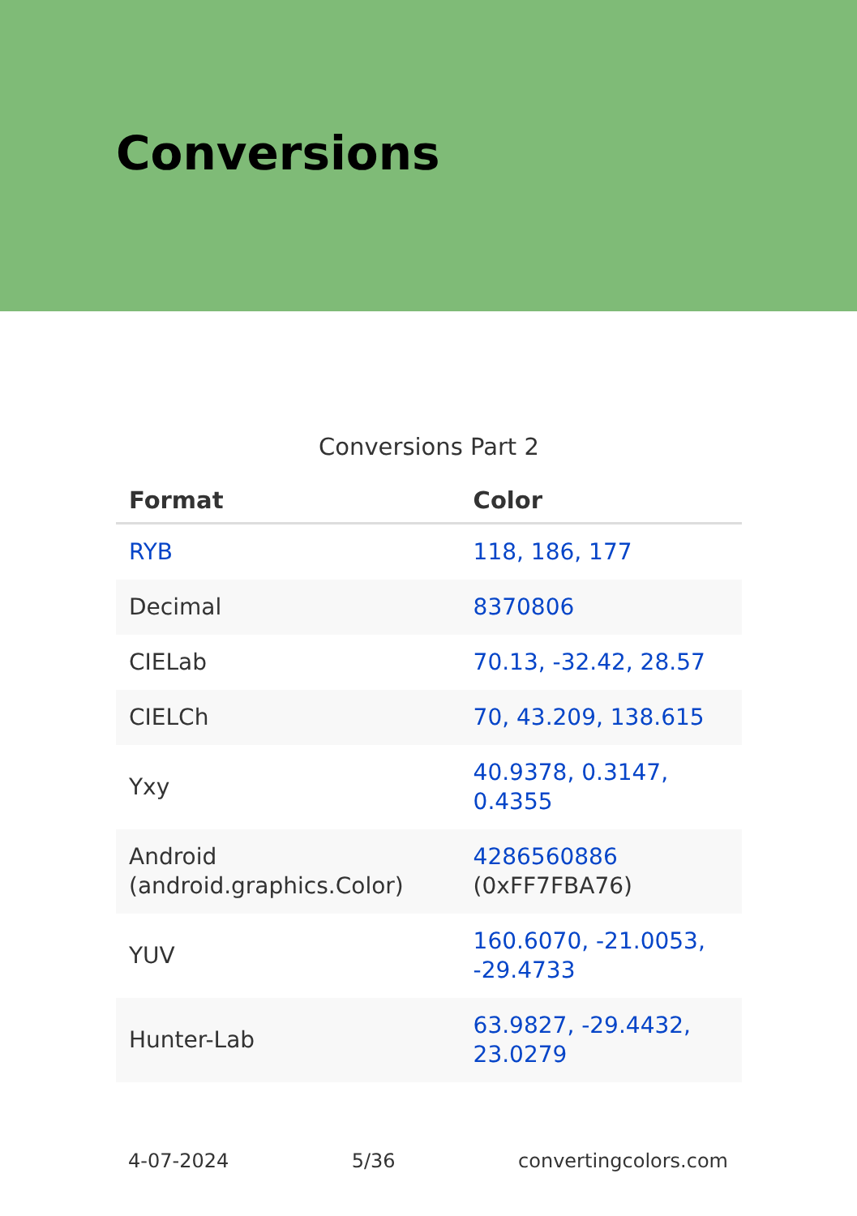Conversions
Conversions Part 2
| Format | Color |
| --- | --- |
| RYB | 118, 186, 177 |
| Decimal | 8370806 |
| CIELab | 70.13, -32.42, 28.57 |
| CIELCh | 70, 43.209, 138.615 |
| Yxy | 40.9378, 0.3147, 0.4355 |
| Android (android.graphics.Color) | 4286560886 (0xFF7FBA76) |
| YUV | 160.6070, -21.0053, -29.4733 |
| Hunter-Lab | 63.9827, -29.4432, 23.0279 |
4-07-2024 5/36 convertingcolors.com